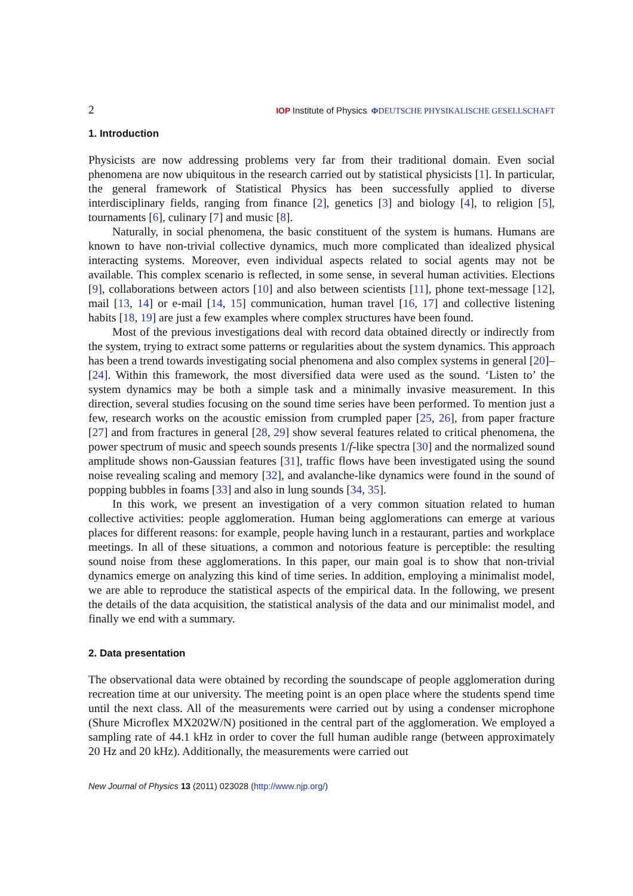2 IOP Institute of Physics ΦDEUTSCHE PHYSIKALISCHE GESELLSCHAFT
1. Introduction
Physicists are now addressing problems very far from their traditional domain. Even social phenomena are now ubiquitous in the research carried out by statistical physicists [1]. In particular, the general framework of Statistical Physics has been successfully applied to diverse interdisciplinary fields, ranging from finance [2], genetics [3] and biology [4], to religion [5], tournaments [6], culinary [7] and music [8].
Naturally, in social phenomena, the basic constituent of the system is humans. Humans are known to have non-trivial collective dynamics, much more complicated than idealized physical interacting systems. Moreover, even individual aspects related to social agents may not be available. This complex scenario is reflected, in some sense, in several human activities. Elections [9], collaborations between actors [10] and also between scientists [11], phone text-message [12], mail [13, 14] or e-mail [14, 15] communication, human travel [16, 17] and collective listening habits [18, 19] are just a few examples where complex structures have been found.
Most of the previous investigations deal with record data obtained directly or indirectly from the system, trying to extract some patterns or regularities about the system dynamics. This approach has been a trend towards investigating social phenomena and also complex systems in general [20]–[24]. Within this framework, the most diversified data were used as the sound. ‘Listen to’ the system dynamics may be both a simple task and a minimally invasive measurement. In this direction, several studies focusing on the sound time series have been performed. To mention just a few, research works on the acoustic emission from crumpled paper [25, 26], from paper fracture [27] and from fractures in general [28, 29] show several features related to critical phenomena, the power spectrum of music and speech sounds presents 1/f-like spectra [30] and the normalized sound amplitude shows non-Gaussian features [31], traffic flows have been investigated using the sound noise revealing scaling and memory [32], and avalanche-like dynamics were found in the sound of popping bubbles in foams [33] and also in lung sounds [34, 35].
In this work, we present an investigation of a very common situation related to human collective activities: people agglomeration. Human being agglomerations can emerge at various places for different reasons: for example, people having lunch in a restaurant, parties and workplace meetings. In all of these situations, a common and notorious feature is perceptible: the resulting sound noise from these agglomerations. In this paper, our main goal is to show that non-trivial dynamics emerge on analyzing this kind of time series. In addition, employing a minimalist model, we are able to reproduce the statistical aspects of the empirical data. In the following, we present the details of the data acquisition, the statistical analysis of the data and our minimalist model, and finally we end with a summary.
2. Data presentation
The observational data were obtained by recording the soundscape of people agglomeration during recreation time at our university. The meeting point is an open place where the students spend time until the next class. All of the measurements were carried out by using a condenser microphone (Shure Microflex MX202W/N) positioned in the central part of the agglomeration. We employed a sampling rate of 44.1 kHz in order to cover the full human audible range (between approximately 20 Hz and 20 kHz). Additionally, the measurements were carried out
New Journal of Physics 13 (2011) 023028 (http://www.njp.org/)